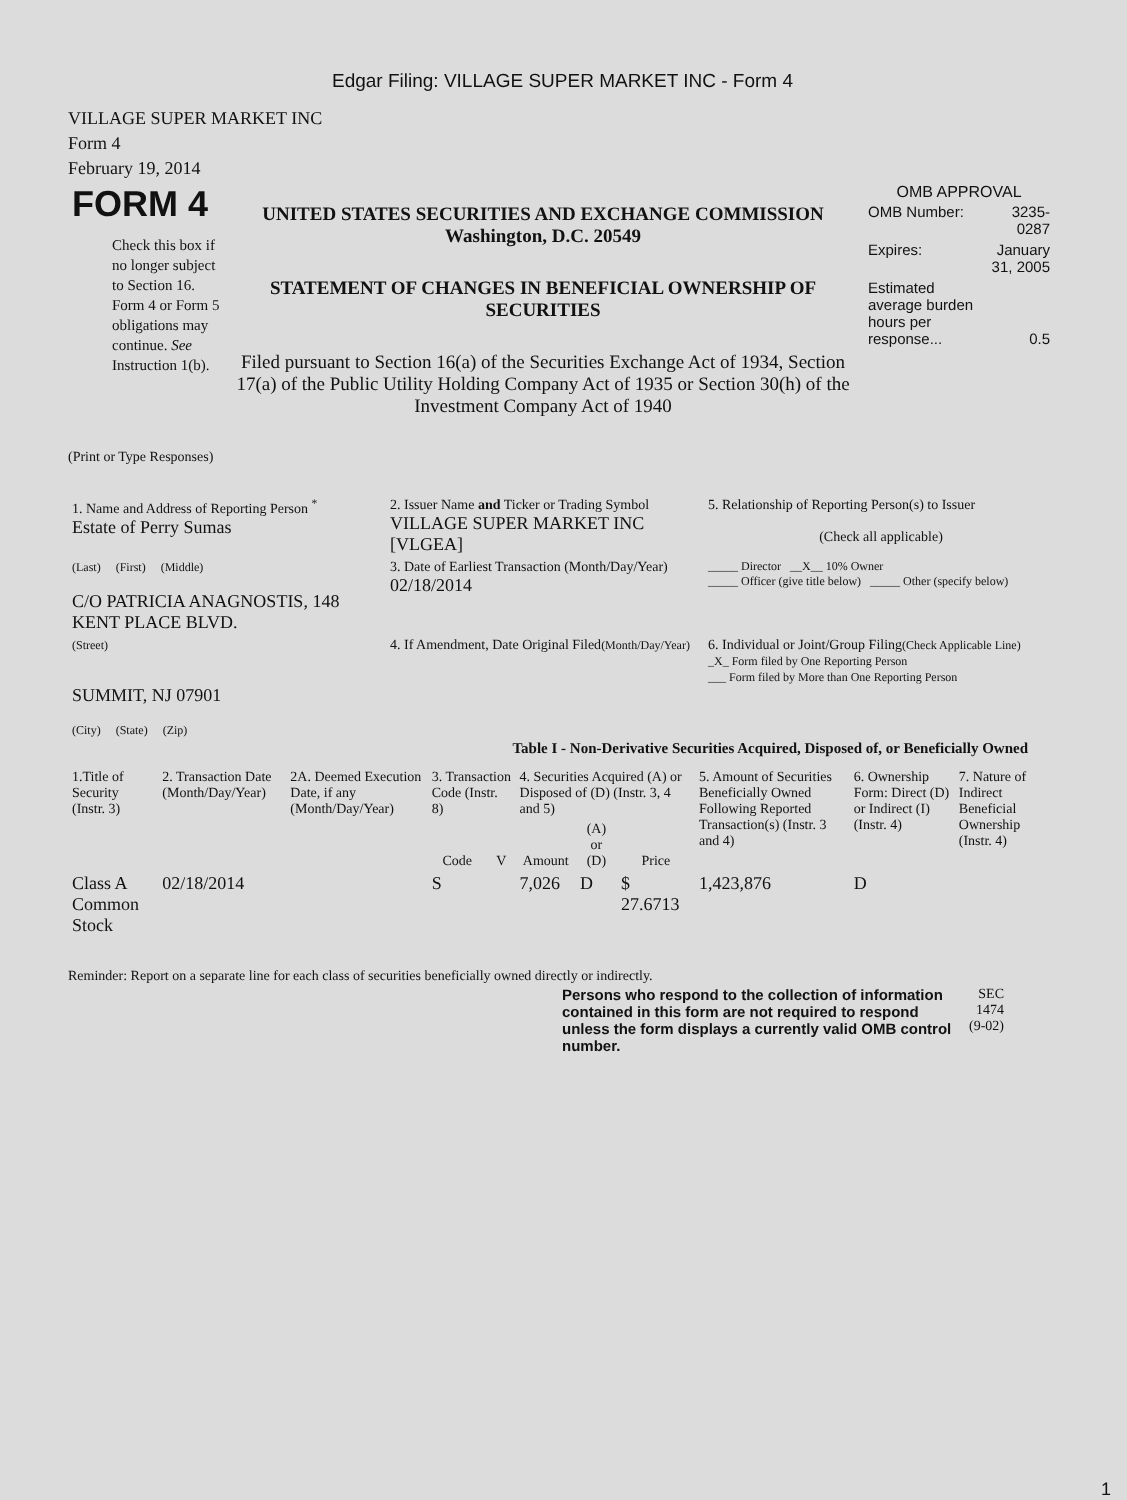Edgar Filing: VILLAGE SUPER MARKET INC - Form 4
VILLAGE SUPER MARKET INC
Form 4
February 19, 2014
| FORM 4 Check this box if no longer subject to Section 16. Form 4 or Form 5 obligations may continue. See Instruction 1(b). | UNITED STATES SECURITIES AND EXCHANGE COMMISSION Washington, D.C. 20549 STATEMENT OF CHANGES IN BENEFICIAL OWNERSHIP OF SECURITIES Filed pursuant to Section 16(a) of the Securities Exchange Act of 1934, Section 17(a) of the Public Utility Holding Company Act of 1935 or Section 30(h) of the Investment Company Act of 1940 | OMB APPROVAL / OMB Number: / 3235-0287 / / Expires: / January 31, 2005 / / Estimated average burden hours per response... / 0.5 / |
(Print or Type Responses)
| 1. Name and Address of Reporting Person <sup>*</sup> Estate of Perry Sumas | 2. Issuer Name and Ticker or Trading Symbol VILLAGE SUPER MARKET INC [VLGEA] | 5. Relationship of Reporting Person(s) to Issuer (Check all applicable) |
| (Last) (First) (Middle) C/O PATRICIA ANAGNOSTIS, 148 KENT PLACE BLVD. | 3. Date of Earliest Transaction (Month/Day/Year) 02/18/2014 | _____ Director __X__ 10% Owner _____ Officer (give title below) _____ Other (specify below) |
| (Street) SUMMIT, NJ 07901 (City) (State) (Zip) | 4. If Amendment, Date Original Filed (Month/Day/Year) | 6. Individual or Joint/Group Filing (Check Applicable Line) _X_ Form filed by One Reporting Person ___ Form filed by More than One Reporting Person |
Table I - Non-Derivative Securities Acquired, Disposed of, or Beneficially Owned
| 1.Title of Security (Instr. 3) | 2. Transaction Date (Month/Day/Year) | 2A. Deemed Execution Date, if any (Month/Day/Year) | 3. Transaction Code (Instr. 8) | | 4. Securities Acquired (A) or Disposed of (D) (Instr. 3, 4 and 5) | | | 5. Amount of Securities Beneficially Owned Following Reported Transaction(s) (Instr. 3 and 4) | 6. Ownership Form: Direct (D) or Indirect (I) (Instr. 4) | 7. Nature of Indirect Beneficial Ownership (Instr. 4) |
| --- | --- | --- | --- | --- | --- | --- | --- | --- | --- | --- |
| | | | Code | V | Amount | (A) or (D) | Price | | | |
| Class A Common Stock | 02/18/2014 | | S | | 7,026 | D | $ 27.6713 | 1,423,876 | D | |
Reminder: Report on a separate line for each class of securities beneficially owned directly or indirectly.
| Persons who respond to the collection of information contained in this form are not required to respond unless the form displays a currently valid OMB control number. | SEC 1474 (9-02) |
1